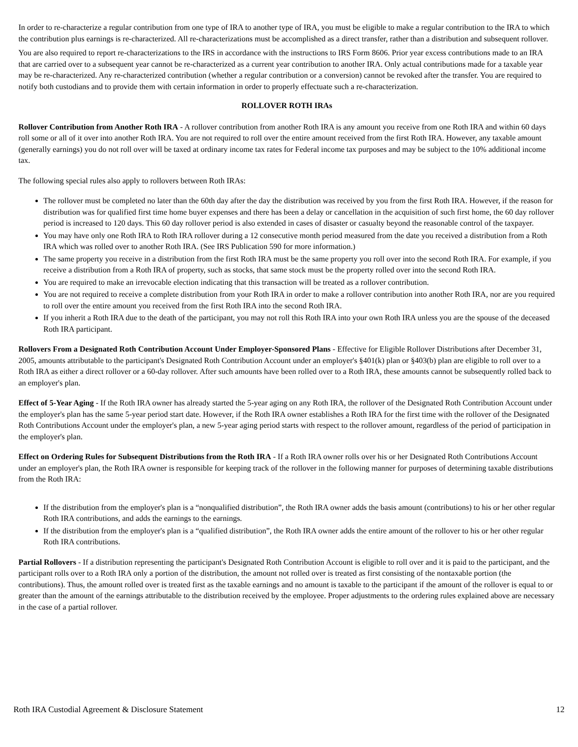In order to re-characterize a regular contribution from one type of IRA to another type of IRA, you must be eligible to make a regular contribution to the IRA to which the contribution plus earnings is re-characterized. All re-characterizations must be accomplished as a direct transfer, rather than a distribution and subsequent rollover.
You are also required to report re-characterizations to the IRS in accordance with the instructions to IRS Form 8606. Prior year excess contributions made to an IRA that are carried over to a subsequent year cannot be re-characterized as a current year contribution to another IRA. Only actual contributions made for a taxable year may be re-characterized. Any re-characterized contribution (whether a regular contribution or a conversion) cannot be revoked after the transfer. You are required to notify both custodians and to provide them with certain information in order to properly effectuate such a re-characterization.
ROLLOVER ROTH IRAs
Rollover Contribution from Another Roth IRA - A rollover contribution from another Roth IRA is any amount you receive from one Roth IRA and within 60 days roll some or all of it over into another Roth IRA. You are not required to roll over the entire amount received from the first Roth IRA. However, any taxable amount (generally earnings) you do not roll over will be taxed at ordinary income tax rates for Federal income tax purposes and may be subject to the 10% additional income tax.
The following special rules also apply to rollovers between Roth IRAs:
The rollover must be completed no later than the 60th day after the day the distribution was received by you from the first Roth IRA. However, if the reason for distribution was for qualified first time home buyer expenses and there has been a delay or cancellation in the acquisition of such first home, the 60 day rollover period is increased to 120 days. This 60 day rollover period is also extended in cases of disaster or casualty beyond the reasonable control of the taxpayer.
You may have only one Roth IRA to Roth IRA rollover during a 12 consecutive month period measured from the date you received a distribution from a Roth IRA which was rolled over to another Roth IRA. (See IRS Publication 590 for more information.)
The same property you receive in a distribution from the first Roth IRA must be the same property you roll over into the second Roth IRA. For example, if you receive a distribution from a Roth IRA of property, such as stocks, that same stock must be the property rolled over into the second Roth IRA.
You are required to make an irrevocable election indicating that this transaction will be treated as a rollover contribution.
You are not required to receive a complete distribution from your Roth IRA in order to make a rollover contribution into another Roth IRA, nor are you required to roll over the entire amount you received from the first Roth IRA into the second Roth IRA.
If you inherit a Roth IRA due to the death of the participant, you may not roll this Roth IRA into your own Roth IRA unless you are the spouse of the deceased Roth IRA participant.
Rollovers From a Designated Roth Contribution Account Under Employer-Sponsored Plans - Effective for Eligible Rollover Distributions after December 31, 2005, amounts attributable to the participant's Designated Roth Contribution Account under an employer's §401(k) plan or §403(b) plan are eligible to roll over to a Roth IRA as either a direct rollover or a 60-day rollover. After such amounts have been rolled over to a Roth IRA, these amounts cannot be subsequently rolled back to an employer's plan.
Effect of 5-Year Aging - If the Roth IRA owner has already started the 5-year aging on any Roth IRA, the rollover of the Designated Roth Contribution Account under the employer's plan has the same 5-year period start date. However, if the Roth IRA owner establishes a Roth IRA for the first time with the rollover of the Designated Roth Contributions Account under the employer's plan, a new 5-year aging period starts with respect to the rollover amount, regardless of the period of participation in the employer's plan.
Effect on Ordering Rules for Subsequent Distributions from the Roth IRA - If a Roth IRA owner rolls over his or her Designated Roth Contributions Account under an employer's plan, the Roth IRA owner is responsible for keeping track of the rollover in the following manner for purposes of determining taxable distributions from the Roth IRA:
If the distribution from the employer's plan is a “nonqualified distribution”, the Roth IRA owner adds the basis amount (contributions) to his or her other regular Roth IRA contributions, and adds the earnings to the earnings.
If the distribution from the employer's plan is a “qualified distribution”, the Roth IRA owner adds the entire amount of the rollover to his or her other regular Roth IRA contributions.
Partial Rollovers - If a distribution representing the participant's Designated Roth Contribution Account is eligible to roll over and it is paid to the participant, and the participant rolls over to a Roth IRA only a portion of the distribution, the amount not rolled over is treated as first consisting of the nontaxable portion (the contributions). Thus, the amount rolled over is treated first as the taxable earnings and no amount is taxable to the participant if the amount of the rollover is equal to or greater than the amount of the earnings attributable to the distribution received by the employee. Proper adjustments to the ordering rules explained above are necessary in the case of a partial rollover.
Roth IRA Custodial Agreement & Disclosure Statement 12